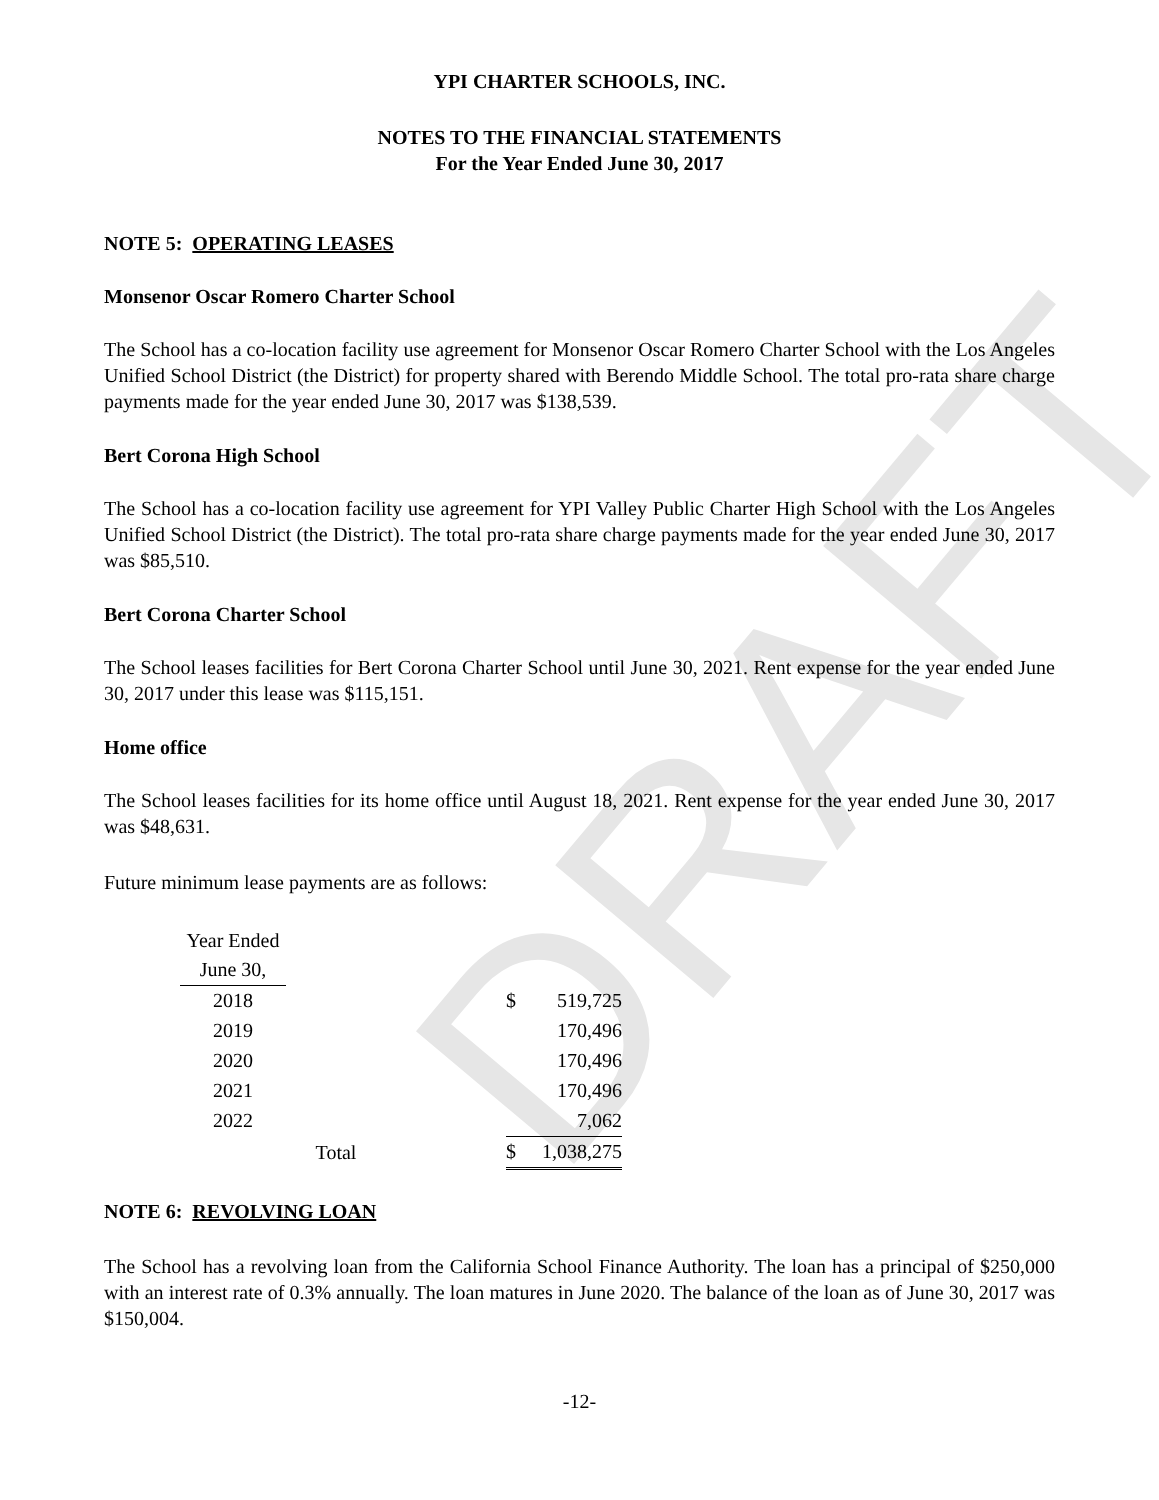DRAFT
YPI CHARTER SCHOOLS, INC.
NOTES TO THE FINANCIAL STATEMENTS
For the Year Ended June 30, 2017
NOTE 5: OPERATING LEASES
Monsenor Oscar Romero Charter School
The School has a co-location facility use agreement for Monsenor Oscar Romero Charter School with the Los Angeles Unified School District (the District) for property shared with Berendo Middle School. The total pro-rata share charge payments made for the year ended June 30, 2017 was $138,539.
Bert Corona High School
The School has a co-location facility use agreement for YPI Valley Public Charter High School with the Los Angeles Unified School District (the District). The total pro-rata share charge payments made for the year ended June 30, 2017 was $85,510.
Bert Corona Charter School
The School leases facilities for Bert Corona Charter School until June 30, 2021. Rent expense for the year ended June 30, 2017 under this lease was $115,151.
Home office
The School leases facilities for its home office until August 18, 2021. Rent expense for the year ended June 30, 2017 was $48,631.
Future minimum lease payments are as follows:
| Year Ended | | | | |
| June 30, | | | | |
| 2018 | | | $ | 519,725 |
| 2019 | | | | 170,496 |
| 2020 | | | | 170,496 |
| 2021 | | | | 170,496 |
| 2022 | | | | 7,062 |
| | Total | | $ | 1,038,275 |
NOTE 6: REVOLVING LOAN
The School has a revolving loan from the California School Finance Authority. The loan has a principal of $250,000 with an interest rate of 0.3% annually. The loan matures in June 2020. The balance of the loan as of June 30, 2017 was $150,004.
-12-